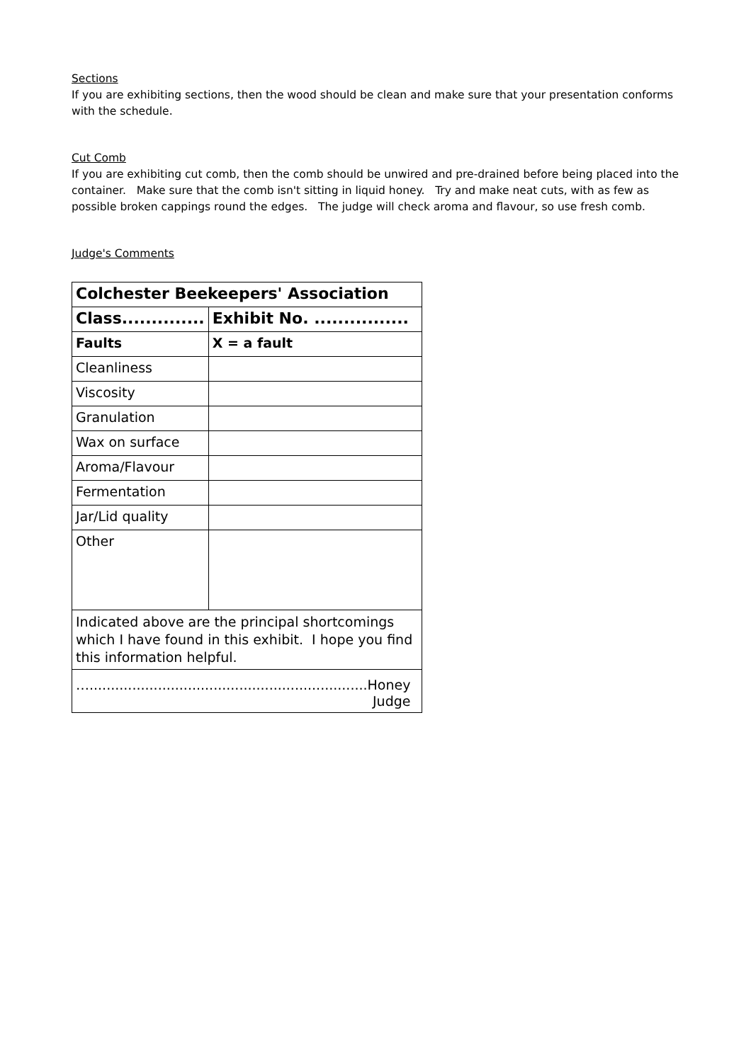Sections
If you are exhibiting sections, then the wood should be clean and make sure that your presentation conforms with the schedule.
Cut Comb
If you are exhibiting cut comb, then the comb should be unwired and pre-drained before being placed into the container. Make sure that the comb isn't sitting in liquid honey. Try and make neat cuts, with as few as possible broken cappings round the edges. The judge will check aroma and flavour, so use fresh comb.
Judge's Comments
| Colchester Beekeepers' Association | |
| --- | --- |
| Class.............. | Exhibit No. ................ |
| Faults | X = a fault |
| Cleanliness | |
| Viscosity | |
| Granulation | |
| Wax on surface | |
| Aroma/Flavour | |
| Fermentation | |
| Jar/Lid quality | |
| Other | |
| Indicated above are the principal shortcomings which I have found in this exhibit. I hope you find this information helpful. | |
| ….................................................................Honey Judge | |